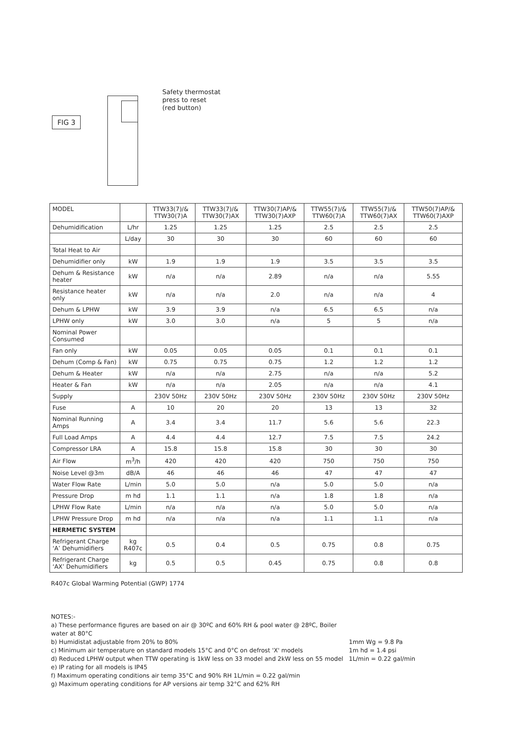FIG 3
Safety thermostat
press to reset
(red button)
| MODEL | | TTW33(7)/& TTW30(7)A | TTW33(7)/& TTW30(7)AX | TTW30(7)AP/& TTW30(7)AXP | TTW55(7)/& TTW60(7)A | TTW55(7)/& TTW60(7)AX | TTW50(7)AP/& TTW60(7)AXP |
| --- | --- | --- | --- | --- | --- | --- | --- |
| Dehumidification | L/hr | 1.25 | 1.25 | 1.25 | 2.5 | 2.5 | 2.5 |
| | L/day | 30 | 30 | 30 | 60 | 60 | 60 |
| Total Heat to Air | | | | | | | |
| Dehumidifier only | kW | 1.9 | 1.9 | 1.9 | 3.5 | 3.5 | 3.5 |
| Dehum & Resistance heater | kW | n/a | n/a | 2.89 | n/a | n/a | 5.55 |
| Resistance heater only | kW | n/a | n/a | 2.0 | n/a | n/a | 4 |
| Dehum & LPHW | kW | 3.9 | 3.9 | n/a | 6.5 | 6.5 | n/a |
| LPHW only | kW | 3.0 | 3.0 | n/a | 5 | 5 | n/a |
| Nominal Power Consumed | | | | | | | |
| Fan only | kW | 0.05 | 0.05 | 0.05 | 0.1 | 0.1 | 0.1 |
| Dehum (Comp & Fan) | kW | 0.75 | 0.75 | 0.75 | 1.2 | 1.2 | 1.2 |
| Dehum & Heater | kW | n/a | n/a | 2.75 | n/a | n/a | 5.2 |
| Heater & Fan | kW | n/a | n/a | 2.05 | n/a | n/a | 4.1 |
| Supply | | 230V 50Hz | 230V 50Hz | 230V 50Hz | 230V 50Hz | 230V 50Hz | 230V 50Hz |
| Fuse | A | 10 | 20 | 20 | 13 | 13 | 32 |
| Nominal Running Amps | A | 3.4 | 3.4 | 11.7 | 5.6 | 5.6 | 22.3 |
| Full Load Amps | A | 4.4 | 4.4 | 12.7 | 7.5 | 7.5 | 24.2 |
| Compressor LRA | A | 15.8 | 15.8 | 15.8 | 30 | 30 | 30 |
| Air Flow | m<sup>3</sup>/h | 420 | 420 | 420 | 750 | 750 | 750 |
| Noise Level @3m | dB/A | 46 | 46 | 46 | 47 | 47 | 47 |
| Water Flow Rate | L/min | 5.0 | 5.0 | n/a | 5.0 | 5.0 | n/a |
| Pressure Drop | m hd | 1.1 | 1.1 | n/a | 1.8 | 1.8 | n/a |
| LPHW Flow Rate | L/min | n/a | n/a | n/a | 5.0 | 5.0 | n/a |
| LPHW Pressure Drop | m hd | n/a | n/a | n/a | 1.1 | 1.1 | n/a |
| HERMETIC SYSTEM | | | | | | | |
| Refrigerant Charge ‘A’ Dehumidifiers | kg R407c | 0.5 | 0.4 | 0.5 | 0.75 | 0.8 | 0.75 |
| Refrigerant Charge ‘AX’ Dehumidifiers | kg | 0.5 | 0.5 | 0.45 | 0.75 | 0.8 | 0.8 |
R407c Global Warming Potential (GWP) 1774
NOTES:-
a) These performance figures are based on air @ 30ºC and 60% RH & pool water @ 28ºC, Boiler water at 80°C
b) Humidistat adjustable from 20% to 80%
c) Minimum air temperature on standard models 15°C and 0°C on defrost 'X' models
d) Reduced LPHW output when TTW operating is 1kW less on 33 model and 2kW less on 55 model
e) IP rating for all models is IP45
f) Maximum operating conditions air temp 35°C and 90% RH 1L/min = 0.22 gal/min
g) Maximum operating conditions for AP versions air temp 32°C and 62% RH
1mm Wg = 9.8 Pa
1m hd = 1.4 psi
1L/min = 0.22 gal/min